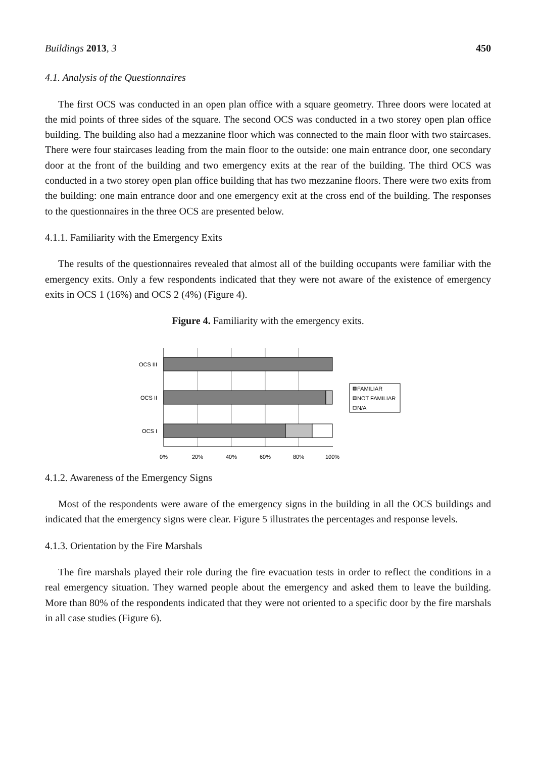Buildings 2013, 3 450
4.1. Analysis of the Questionnaires
The first OCS was conducted in an open plan office with a square geometry. Three doors were located at the mid points of three sides of the square. The second OCS was conducted in a two storey open plan office building. The building also had a mezzanine floor which was connected to the main floor with two staircases. There were four staircases leading from the main floor to the outside: one main entrance door, one secondary door at the front of the building and two emergency exits at the rear of the building. The third OCS was conducted in a two storey open plan office building that has two mezzanine floors. There were two exits from the building: one main entrance door and one emergency exit at the cross end of the building. The responses to the questionnaires in the three OCS are presented below.
4.1.1. Familiarity with the Emergency Exits
The results of the questionnaires revealed that almost all of the building occupants were familiar with the emergency exits. Only a few respondents indicated that they were not aware of the existence of emergency exits in OCS 1 (16%) and OCS 2 (4%) (Figure 4).
Figure 4. Familiarity with the emergency exits.
OCS III
OCS II
OCS I
0%
20%
40%
60%
80%
100%
FAMILIAR
NOT FAMILIAR
N/A
4.1.2. Awareness of the Emergency Signs
Most of the respondents were aware of the emergency signs in the building in all the OCS buildings and indicated that the emergency signs were clear. Figure 5 illustrates the percentages and response levels.
4.1.3. Orientation by the Fire Marshals
The fire marshals played their role during the fire evacuation tests in order to reflect the conditions in a real emergency situation. They warned people about the emergency and asked them to leave the building. More than 80% of the respondents indicated that they were not oriented to a specific door by the fire marshals in all case studies (Figure 6).